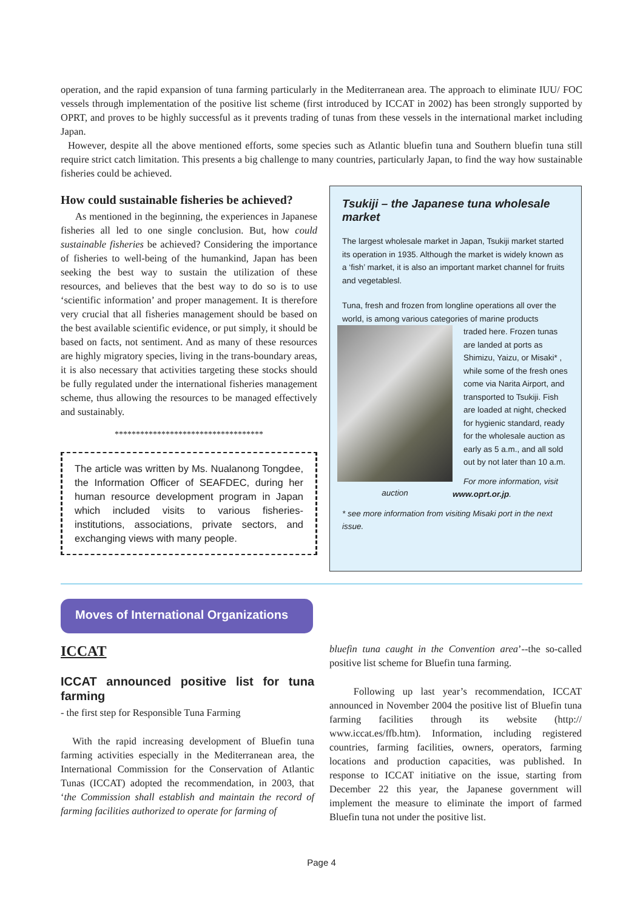operation, and the rapid expansion of tuna farming particularly in the Mediterranean area. The approach to eliminate IUU/ FOC vessels through implementation of the positive list scheme (first introduced by ICCAT in 2002) has been strongly supported by OPRT, and proves to be highly successful as it prevents trading of tunas from these vessels in the international market including Japan.
However, despite all the above mentioned efforts, some species such as Atlantic bluefin tuna and Southern bluefin tuna still require strict catch limitation. This presents a big challenge to many countries, particularly Japan, to find the way how sustainable fisheries could be achieved.
How could sustainable fisheries be achieved?
As mentioned in the beginning, the experiences in Japanese fisheries all led to one single conclusion. But, how could sustainable fisheries be achieved? Considering the importance of fisheries to well-being of the humankind, Japan has been seeking the best way to sustain the utilization of these resources, and believes that the best way to do so is to use ‘scientific information’ and proper management. It is therefore very crucial that all fisheries management should be based on the best available scientific evidence, or put simply, it should be based on facts, not sentiment. And as many of these resources are highly migratory species, living in the trans-boundary areas, it is also necessary that activities targeting these stocks should be fully regulated under the international fisheries management scheme, thus allowing the resources to be managed effectively and sustainably.
***********************************
The article was written by Ms. Nualanong Tongdee, the Information Officer of SEAFDEC, during her human resource development program in Japan which included visits to various fisheries-institutions, associations, private sectors, and exchanging views with many people.
Tsukiji – the Japanese tuna wholesale market
The largest wholesale market in Japan, Tsukiji market started its operation in 1935. Although the market is widely known as a ‘fish’ market, it is also an important market channel for fruits and vegetablesl.
Tuna, fresh and frozen from longline operations all over the world, is among various categories of marine products
traded here. Frozen tunas are landed at ports as Shimizu, Yaizu, or Misaki* , while some of the fresh ones come via Narita Airport, and transported to Tsukiji. Fish are loaded at night, checked for hygienic standard, ready for the wholesale auction as early as 5 a.m., and all sold out by not later than 10 a.m.
auction
For more information, visit www.oprt.or.jp.
* see more information from visiting Misaki port in the next issue.
Moves of International Organizations
ICCAT
ICCAT announced positive list for tuna farming
- the first step for Responsible Tuna Farming
With the rapid increasing development of Bluefin tuna farming activities especially in the Mediterranean area, the International Commission for the Conservation of Atlantic Tunas (ICCAT) adopted the recommendation, in 2003, that ‘the Commission shall establish and maintain the record of farming facilities authorized to operate for farming of
bluefin tuna caught in the Convention area’--the so-called positive list scheme for Bluefin tuna farming.
Following up last year’s recommendation, ICCAT announced in November 2004 the positive list of Bluefin tuna farming facilities through its website (http:// www.iccat.es/ffb.htm). Information, including registered countries, farming facilities, owners, operators, farming locations and production capacities, was published. In response to ICCAT initiative on the issue, starting from December 22 this year, the Japanese government will implement the measure to eliminate the import of farmed Bluefin tuna not under the positive list.
Page 4